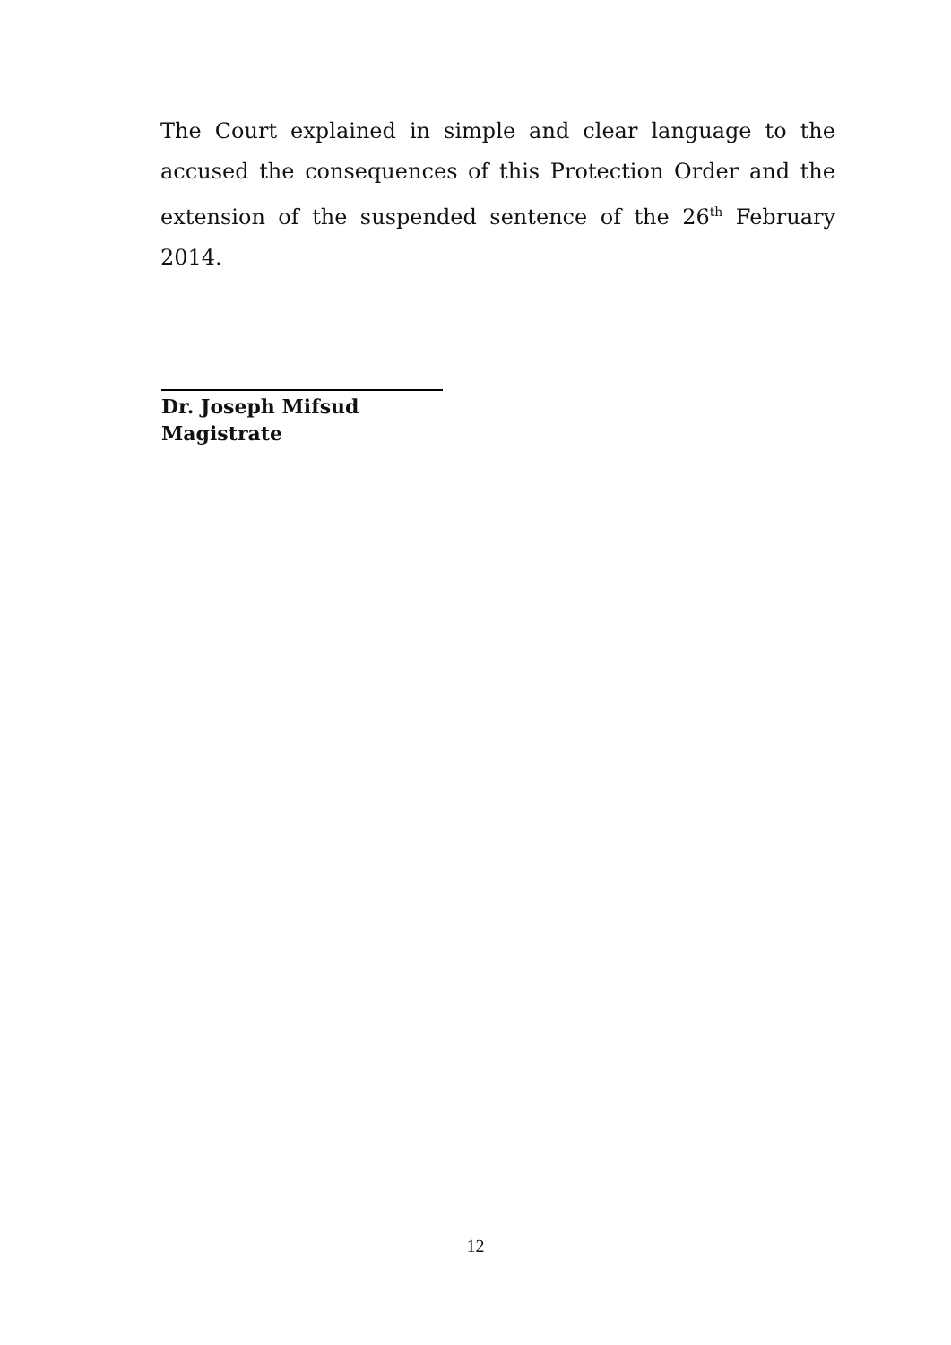The Court explained in simple and clear language to the accused the consequences of this Protection Order and the extension of the suspended sentence of the 26<sup>th</sup> February 2014.
Dr. Joseph Mifsud
Magistrate
12